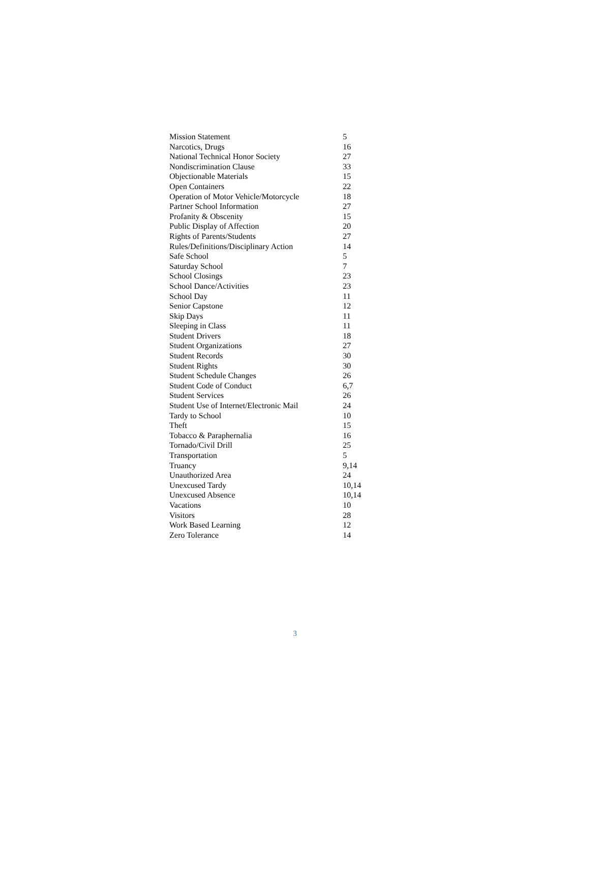| Mission Statement | 5 |
| Narcotics, Drugs | 16 |
| National Technical Honor Society | 27 |
| Nondiscrimination Clause | 33 |
| Objectionable Materials | 15 |
| Open Containers | 22 |
| Operation of Motor Vehicle/Motorcycle | 18 |
| Partner School Information | 27 |
| Profanity & Obscenity | 15 |
| Public Display of Affection | 20 |
| Rights of Parents/Students | 27 |
| Rules/Definitions/Disciplinary Action | 14 |
| Safe School | 5 |
| Saturday School | 7 |
| School Closings | 23 |
| School Dance/Activities | 23 |
| School Day | 11 |
| Senior Capstone | 12 |
| Skip Days | 11 |
| Sleeping in Class | 11 |
| Student Drivers | 18 |
| Student Organizations | 27 |
| Student Records | 30 |
| Student Rights | 30 |
| Student Schedule Changes | 26 |
| Student Code of Conduct | 6,7 |
| Student Services | 26 |
| Student Use of Internet/Electronic Mail | 24 |
| Tardy to School | 10 |
| Theft | 15 |
| Tobacco & Paraphernalia | 16 |
| Tornado/Civil Drill | 25 |
| Transportation | 5 |
| Truancy | 9,14 |
| Unauthorized Area | 24 |
| Unexcused Tardy | 10,14 |
| Unexcused Absence | 10,14 |
| Vacations | 10 |
| Visitors | 28 |
| Work Based Learning | 12 |
| Zero Tolerance | 14 |
3